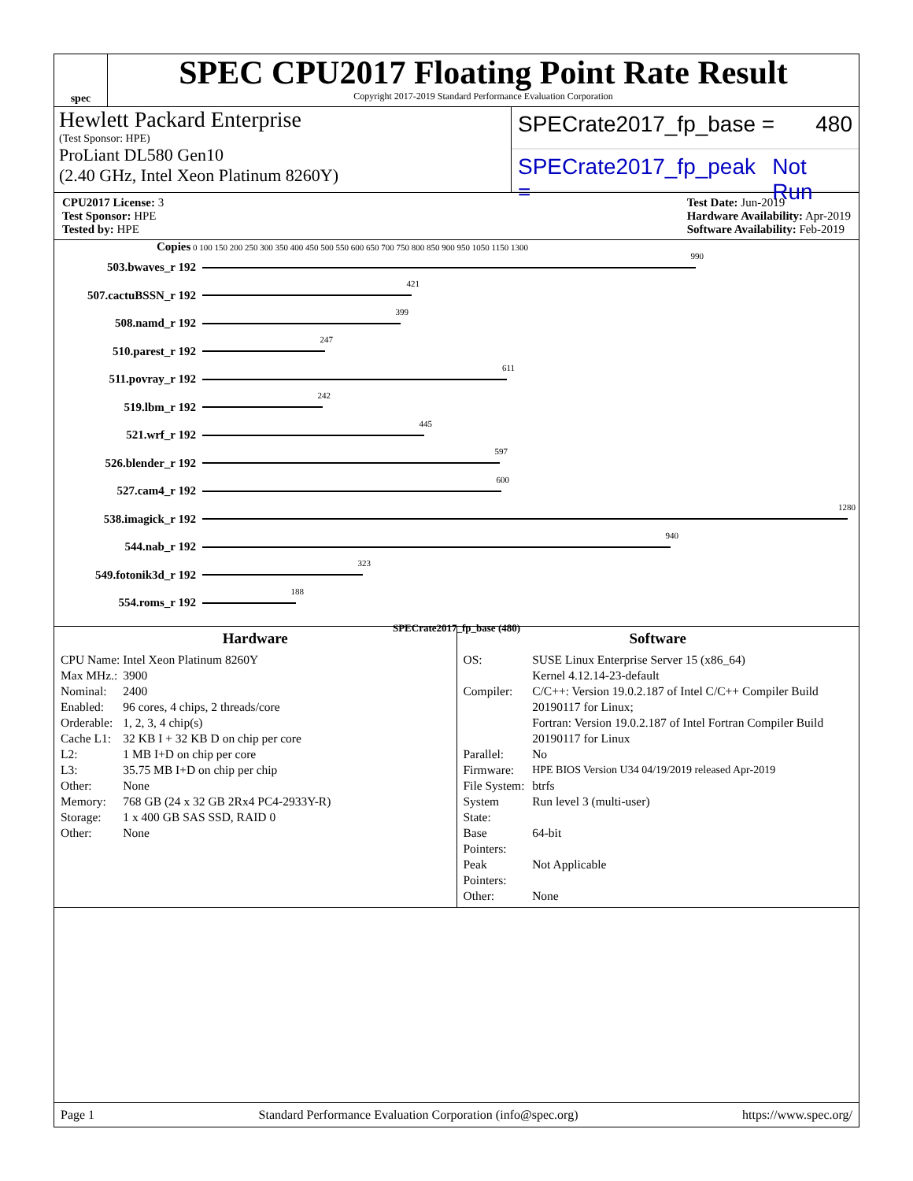spec
SPEC CPU2017 Floating Point Rate Result
Copyright 2017-2019 Standard Performance Evaluation Corporation
Hewlett Packard Enterprise
(Test Sponsor: HPE)
ProLiant DL580 Gen10
(2.40 GHz, Intel Xeon Platinum 8260Y)
SPECrate2017_fp_base = 480
SPECrate2017_fp_peak = Not Run
CPU2017 License: 3
Test Sponsor: HPE
Tested by: HPE
Test Date: Jun-2019
Hardware Availability: Apr-2019
Software Availability: Feb-2019
Copies 0 100 150 200 250 300 350 400 450 500 550 600 650 700 750 800 850 900 950 1050 1150 1300
503.bwaves_r 192
990
507.cactuBSSN_r 192
421
508.namd_r 192
399
510.parest_r 192
247
511.povray_r 192
611
519.lbm_r 192
242
521.wrf_r 192
445
526.blender_r 192
597
527.cam4_r 192
600
538.imagick_r 192
1280
544.nab_r 192
940
549.fotonik3d_r 192
323
554.roms_r 192
188
SPECrate2017_fp_base (480)
Hardware
| CPU Name: | Intel Xeon Platinum 8260Y |
| Max MHz.: | 3900 |
| Nominal: | 2400 |
| Enabled: | 96 cores, 4 chips, 2 threads/core |
| Orderable: | 1, 2, 3, 4 chip(s) |
| Cache L1: | 32 KB I + 32 KB D on chip per core |
| L2: | 1 MB I+D on chip per core |
| L3: | 35.75 MB I+D on chip per chip |
| Other: | None |
| Memory: | 768 GB (24 x 32 GB 2Rx4 PC4-2933Y-R) |
| Storage: | 1 x 400 GB SAS SSD, RAID 0 |
| Other: | None |
Software
| OS: | SUSE Linux Enterprise Server 15 (x86_64) Kernel 4.12.14-23-default |
| Compiler: | C/C++: Version 19.0.2.187 of Intel C/C++ Compiler Build 20190117 for Linux; Fortran: Version 19.0.2.187 of Intel Fortran Compiler Build 20190117 for Linux |
| Parallel: | No |
| Firmware: | HPE BIOS Version U34 04/19/2019 released Apr-2019 |
| File System: | btrfs |
| System State: | Run level 3 (multi-user) |
| Base Pointers: | 64-bit |
| Peak Pointers: | Not Applicable |
| Other: | None |
Page 1 Standard Performance Evaluation Corporation (info@spec.org) https://www.spec.org/